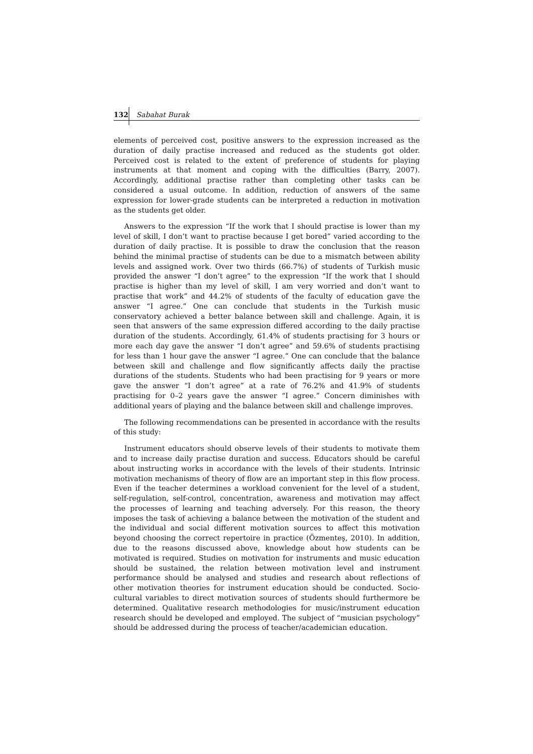132
Sabahat Burak
elements of perceived cost, positive answers to the expression increased as the duration of daily practise increased and reduced as the students got older. Perceived cost is related to the extent of preference of students for playing instruments at that moment and coping with the difficulties (Barry, 2007). Accordingly, additional practise rather than completing other tasks can be considered a usual outcome. In addition, reduction of answers of the same expression for lower-grade students can be interpreted a reduction in motivation as the students get older.
Answers to the expression “If the work that I should practise is lower than my level of skill, I don’t want to practise because I get bored” varied according to the duration of daily practise. It is possible to draw the conclusion that the reason behind the minimal practise of students can be due to a mismatch between ability levels and assigned work. Over two thirds (66.7%) of students of Turkish music provided the answer “I don’t agree” to the expression “If the work that I should practise is higher than my level of skill, I am very worried and don’t want to practise that work” and 44.2% of students of the faculty of education gave the answer “I agree.” One can conclude that students in the Turkish music conservatory achieved a better balance between skill and challenge. Again, it is seen that answers of the same expression differed according to the daily practise duration of the students. Accordingly, 61.4% of students practising for 3 hours or more each day gave the answer “I don’t agree” and 59.6% of students practising for less than 1 hour gave the answer “I agree.” One can conclude that the balance between skill and challenge and flow significantly affects daily the practise durations of the students. Students who had been practising for 9 years or more gave the answer “I don’t agree” at a rate of 76.2% and 41.9% of students practising for 0–2 years gave the answer “I agree.” Concern diminishes with additional years of playing and the balance between skill and challenge improves.
The following recommendations can be presented in accordance with the results of this study:
Instrument educators should observe levels of their students to motivate them and to increase daily practise duration and success. Educators should be careful about instructing works in accordance with the levels of their students. Intrinsic motivation mechanisms of theory of flow are an important step in this flow process. Even if the teacher determines a workload convenient for the level of a student, self-regulation, self-control, concentration, awareness and motivation may affect the processes of learning and teaching adversely. For this reason, the theory imposes the task of achieving a balance between the motivation of the student and the individual and social different motivation sources to affect this motivation beyond choosing the correct repertoire in practice (Özmenteş, 2010). In addition, due to the reasons discussed above, knowledge about how students can be motivated is required. Studies on motivation for instruments and music education should be sustained, the relation between motivation level and instrument performance should be analysed and studies and research about reflections of other motivation theories for instrument education should be conducted. Socio-cultural variables to direct motivation sources of students should furthermore be determined. Qualitative research methodologies for music/instrument education research should be developed and employed. The subject of “musician psychology” should be addressed during the process of teacher/academician education.